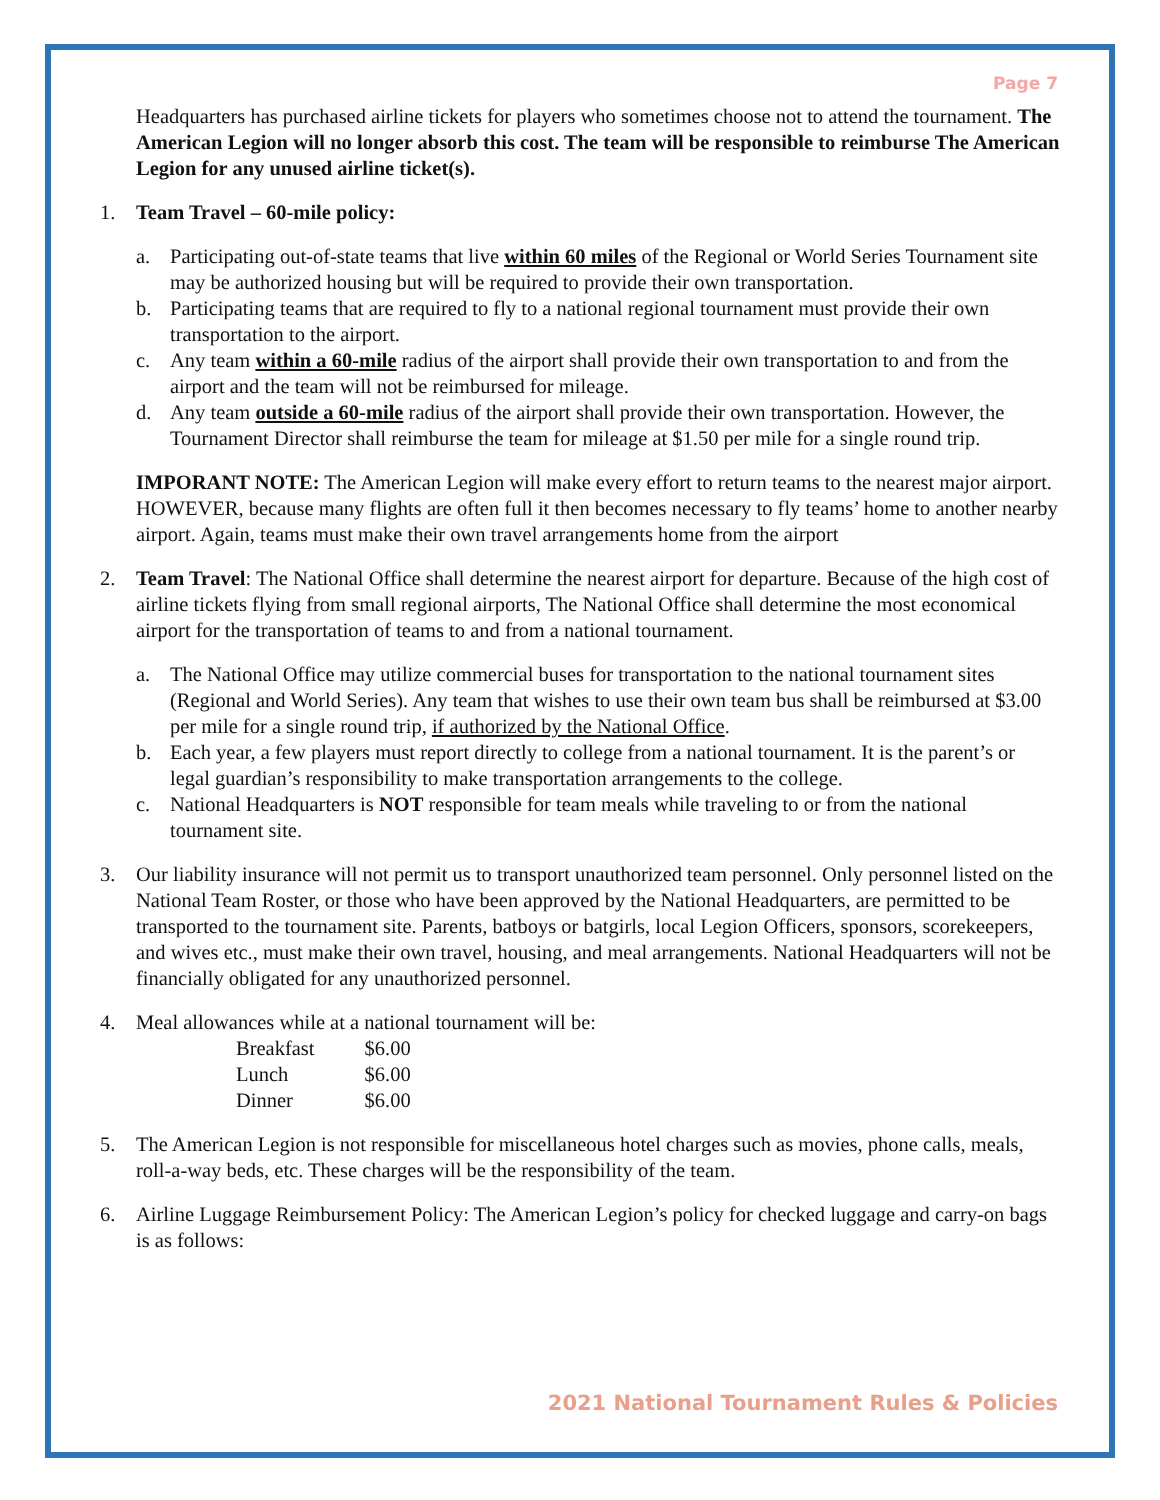Page 7
Headquarters has purchased airline tickets for players who sometimes choose not to attend the tournament. The American Legion will no longer absorb this cost. The team will be responsible to reimburse The American Legion for any unused airline ticket(s).
1. Team Travel – 60-mile policy:
a. Participating out-of-state teams that live within 60 miles of the Regional or World Series Tournament site may be authorized housing but will be required to provide their own transportation.
b. Participating teams that are required to fly to a national regional tournament must provide their own transportation to the airport.
c. Any team within a 60-mile radius of the airport shall provide their own transportation to and from the airport and the team will not be reimbursed for mileage.
d. Any team outside a 60-mile radius of the airport shall provide their own transportation. However, the Tournament Director shall reimburse the team for mileage at $1.50 per mile for a single round trip.
IMPORANT NOTE: The American Legion will make every effort to return teams to the nearest major airport. HOWEVER, because many flights are often full it then becomes necessary to fly teams’ home to another nearby airport. Again, teams must make their own travel arrangements home from the airport
2. Team Travel: The National Office shall determine the nearest airport for departure. Because of the high cost of airline tickets flying from small regional airports, The National Office shall determine the most economical airport for the transportation of teams to and from a national tournament.
a. The National Office may utilize commercial buses for transportation to the national tournament sites (Regional and World Series). Any team that wishes to use their own team bus shall be reimbursed at $3.00 per mile for a single round trip, if authorized by the National Office.
b. Each year, a few players must report directly to college from a national tournament. It is the parent’s or legal guardian’s responsibility to make transportation arrangements to the college.
c. National Headquarters is NOT responsible for team meals while traveling to or from the national tournament site.
3. Our liability insurance will not permit us to transport unauthorized team personnel. Only personnel listed on the National Team Roster, or those who have been approved by the National Headquarters, are permitted to be transported to the tournament site. Parents, batboys or batgirls, local Legion Officers, sponsors, scorekeepers, and wives etc., must make their own travel, housing, and meal arrangements. National Headquarters will not be financially obligated for any unauthorized personnel.
4. Meal allowances while at a national tournament will be:
| Breakfast | $6.00 |
| Lunch | $6.00 |
| Dinner | $6.00 |
5. The American Legion is not responsible for miscellaneous hotel charges such as movies, phone calls, meals, roll-a-way beds, etc. These charges will be the responsibility of the team.
6. Airline Luggage Reimbursement Policy: The American Legion’s policy for checked luggage and carry-on bags is as follows:
2021 National Tournament Rules & Policies